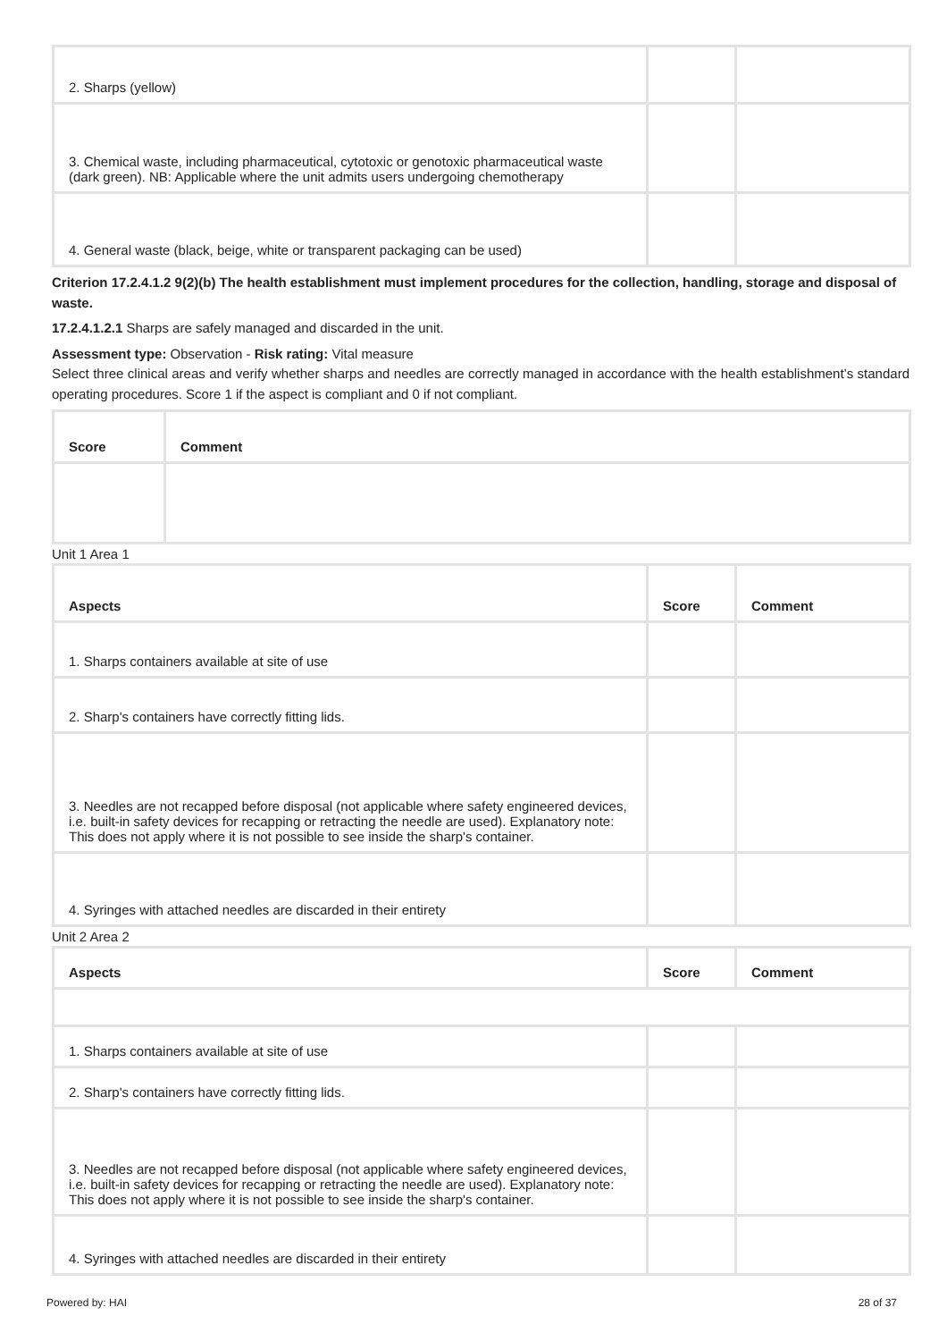| 2. Sharps (yellow) | | |
| 3. Chemical waste, including pharmaceutical, cytotoxic or genotoxic pharmaceutical waste (dark green). NB: Applicable where the unit admits users undergoing chemotherapy | | |
| 4. General waste (black, beige, white or transparent packaging can be used) | | |
Criterion 17.2.4.1.2 9(2)(b) The health establishment must implement procedures for the collection, handling, storage and disposal of waste.
17.2.4.1.2.1 Sharps are safely managed and discarded in the unit.
Assessment type: Observation - Risk rating: Vital measure
Select three clinical areas and verify whether sharps and needles are correctly managed in accordance with the health establishment’s standard operating procedures. Score 1 if the aspect is compliant and 0 if not compliant.
| Score | Comment |
| --- | --- |
Unit 1 Area 1
| Aspects | Score | Comment |
| --- | --- | --- |
| 1. Sharps containers available at site of use | | |
| 2. Sharp's containers have correctly fitting lids. | | |
| 3. Needles are not recapped before disposal (not applicable where safety engineered devices, i.e. built-in safety devices for recapping or retracting the needle are used). Explanatory note: This does not apply where it is not possible to see inside the sharp's container. | | |
| 4. Syringes with attached needles are discarded in their entirety | | |
Unit 2 Area 2
| Aspects | Score | Comment |
| --- | --- | --- |
| 1. Sharps containers available at site of use | | |
| 2. Sharp's containers have correctly fitting lids. | | |
| 3. Needles are not recapped before disposal (not applicable where safety engineered devices, i.e. built-in safety devices for recapping or retracting the needle are used). Explanatory note: This does not apply where it is not possible to see inside the sharp's container. | | |
| 4. Syringes with attached needles are discarded in their entirety | | |
Powered by: HAI 28 of 37